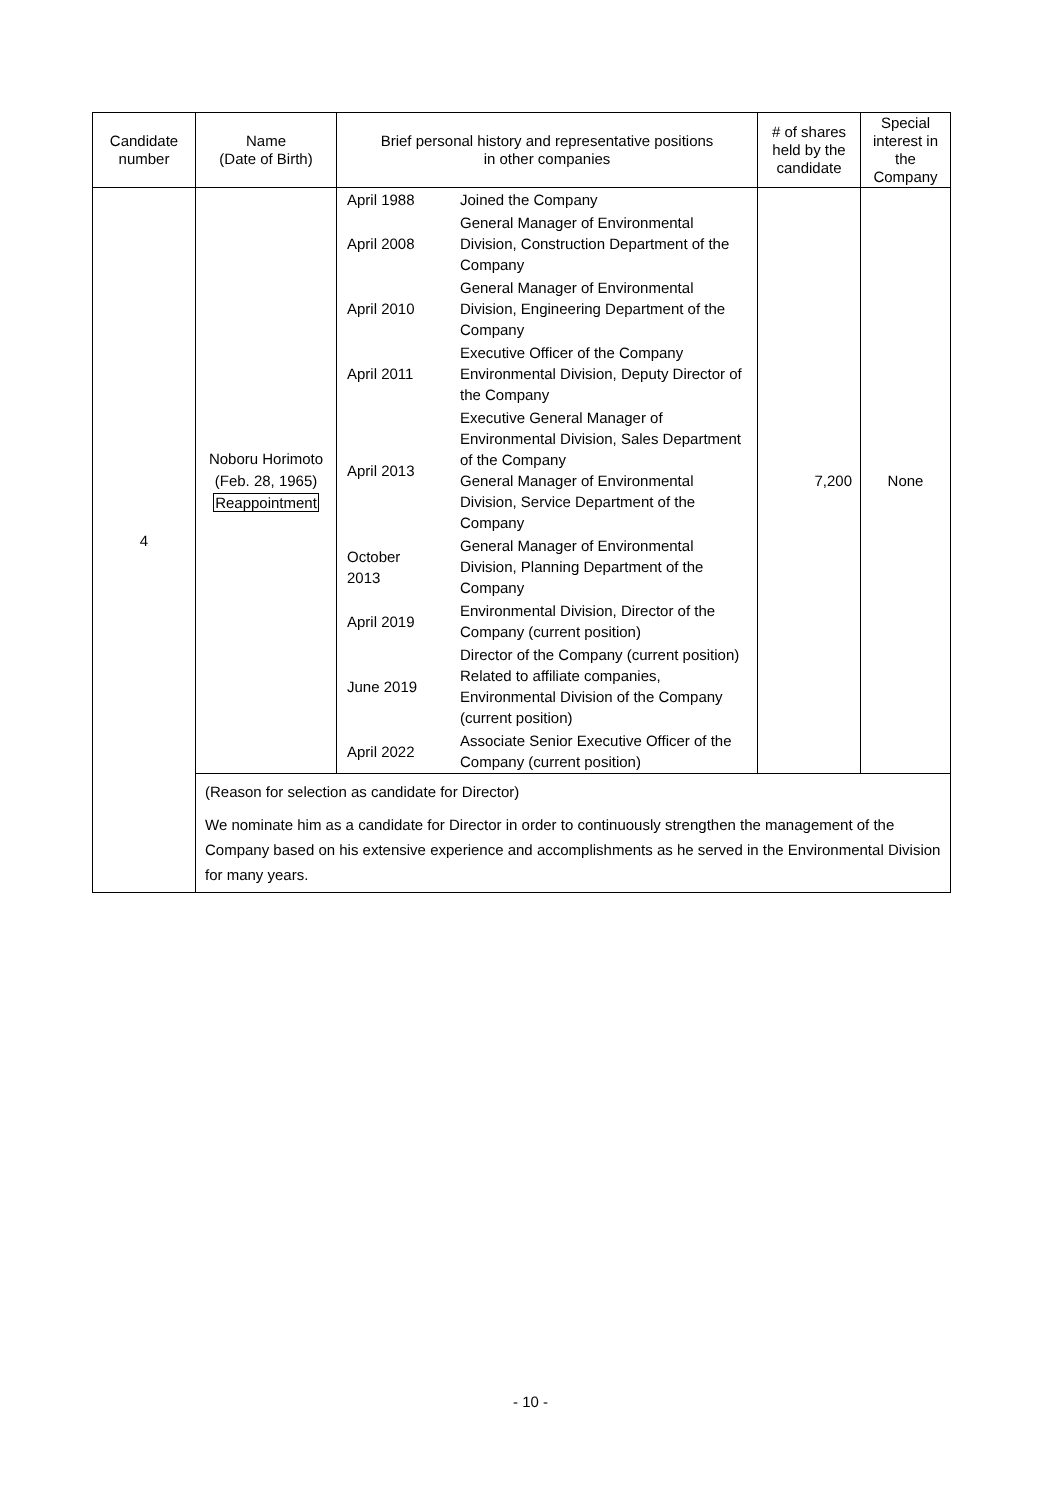| Candidate number | Name (Date of Birth) | Brief personal history and representative positions in other companies | # of shares held by the candidate | Special interest in the Company |
| --- | --- | --- | --- | --- |
| 4 | Noboru Horimoto (Feb. 28, 1965) Reappointment | / April 1988 / Joined the Company / / April 2008 / General Manager of Environmental Division, Construction Department of the Company / / April 2010 / General Manager of Environmental Division, Engineering Department of the Company / / April 2011 / Executive Officer of the Company Environmental Division, Deputy Director of the Company / / April 2013 / Executive General Manager of Environmental Division, Sales Department of the Company General Manager of Environmental Division, Service Department of the Company / / October 2013 / General Manager of Environmental Division, Planning Department of the Company / / April 2019 / Environmental Division, Director of the Company (current position) / / June 2019 / Director of the Company (current position) Related to affiliate companies, Environmental Division of the Company (current position) / / April 2022 / Associate Senior Executive Officer of the Company (current position) / | 7,200 | None |
| | (Reason for selection as candidate for Director) We nominate him as a candidate for Director in order to continuously strengthen the management of the Company based on his extensive experience and accomplishments as he served in the Environmental Division for many years. | | | |
- 10 -